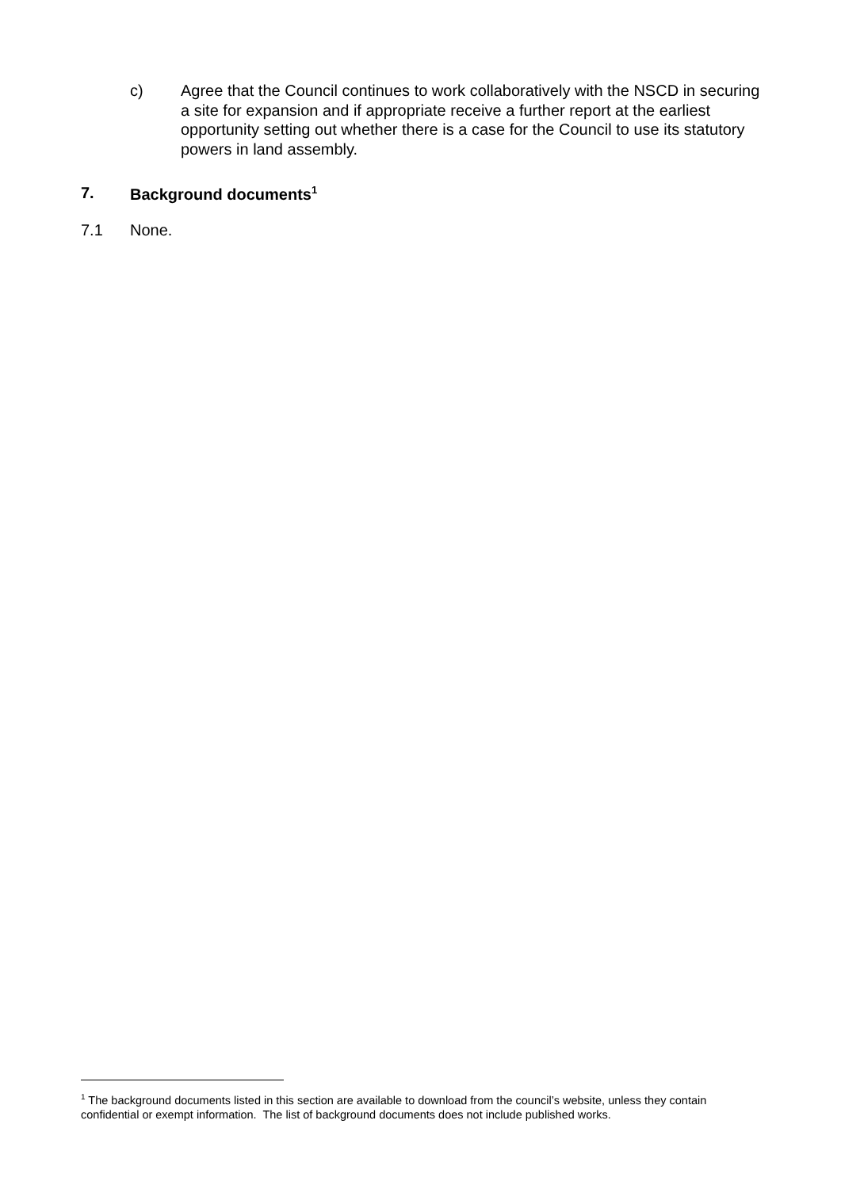c) Agree that the Council continues to work collaboratively with the NSCD in securing a site for expansion and if appropriate receive a further report at the earliest opportunity setting out whether there is a case for the Council to use its statutory powers in land assembly.
7. Background documents<sup>1</sup>
7.1 None.
<sup>1</sup> The background documents listed in this section are available to download from the council’s website, unless they contain confidential or exempt information. The list of background documents does not include published works.